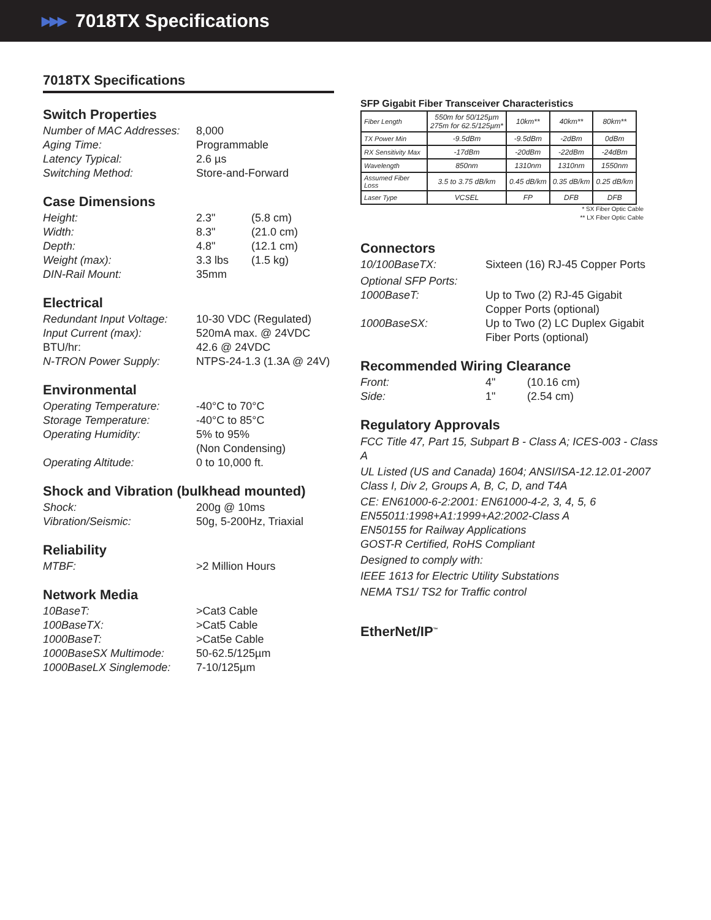▶▶▶ 7018TX Specifications
7018TX Specifications
Switch Properties
Number of MAC Addresses:
8,000
Aging Time: Programmable
Latency Typical: 2.6 µs
Switching Method: Store-and-Forward
Case Dimensions
Height: 2.3" (5.8 cm)
Width: 8.3" (21.0 cm)
Depth: 4.8" (12.1 cm)
Weight (max): 3.3 lbs (1.5 kg)
DIN-Rail Mount: 35mm
Electrical
Redundant Input Voltage:
10-30 VDC (Regulated)
Input Current (max): 520mA max. @ 24VDC
BTU/hr: 42.6 @ 24VDC
N-TRON Power Supply: NTPS-24-1.3 (1.3A @ 24V)
Environmental
Operating Temperature: -40°C to 70°C
Storage Temperature: -40°C to 85°C
Operating Humidity: 5% to 95%
(Non Condensing)
Operating Altitude: 0 to 10,000 ft.
Shock and Vibration (bulkhead mounted)
Shock: 200g @ 10ms
Vibration/Seismic: 50g, 5-200Hz, Triaxial
Reliability
MTBF: >2 Million Hours
Network Media
10BaseT: >Cat3 Cable
100BaseTX: >Cat5 Cable
1000BaseT: >Cat5e Cable
1000BaseSX Multimode: 50-62.5/125µm
1000BaseLX Singlemode: 7-10/125µm
SFP Gigabit Fiber Transceiver Characteristics
| Fiber Length | 550m for 50/125µm 275m for 62.5/125µm* | 10km** | 40km** | 80km** |
| TX Power Min | -9.5dBm | -9.5dBm | -2dBm | 0dBm |
| RX Sensitivity Max | -17dBm | -20dBm | -22dBm | -24dBm |
| Wavelength | 850nm | 1310nm | 1310nm | 1550nm |
| Assumed Fiber Loss | 3.5 to 3.75 dB/km | 0.45 dB/km | 0.35 dB/km | 0.25 dB/km |
| Laser Type | VCSEL | FP | DFB | DFB |
* SX Fiber Optic Cable
** LX Fiber Optic Cable
Connectors
10/100BaseTX: Sixteen (16) RJ-45 Copper Ports
Optional SFP Ports:
1000BaseT: Up to Two (2) RJ-45 Gigabit
Copper Ports (optional)
1000BaseSX: Up to Two (2) LC Duplex Gigabit
Fiber Ports (optional)
Recommended Wiring Clearance
Front: 4" (10.16 cm)
Side: 1" (2.54 cm)
Regulatory Approvals
FCC Title 47, Part 15, Subpart B - Class A; ICES-003 - Class A
UL Listed (US and Canada) 1604; ANSI/ISA-12.12.01-2007
Class I, Div 2, Groups A, B, C, D, and T4A
CE: EN61000-6-2:2001: EN61000-4-2, 3, 4, 5, 6
EN55011:1998+A1:1999+A2:2002-Class A
EN50155 for Railway Applications
GOST-R Certified, RoHS Compliant
Designed to comply with:
IEEE 1613 for Electric Utility Substations
NEMA TS1/ TS2 for Traffic control
EtherNet/IP<sup>™</sup>